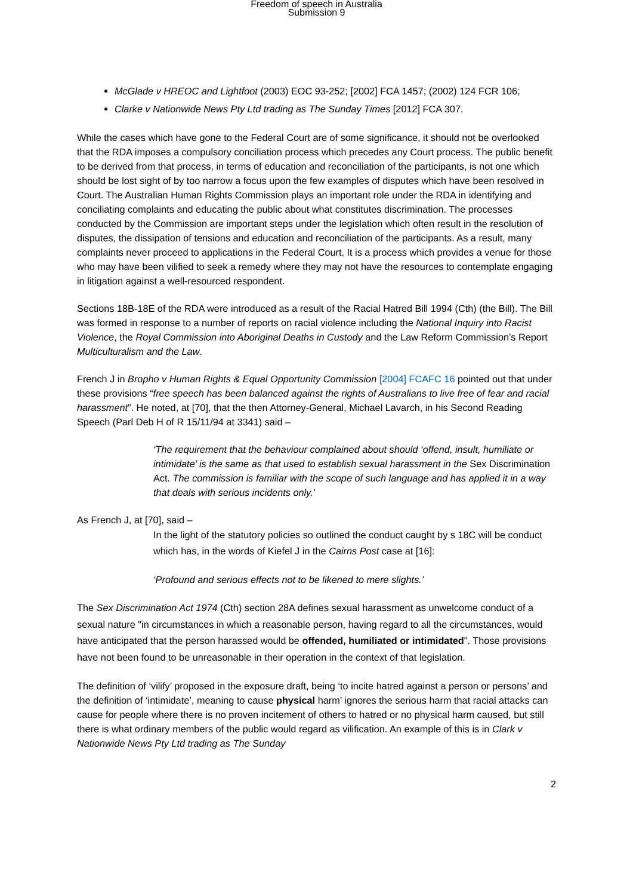Freedom of speech in Australia
Submission 9
McGlade v HREOC and Lightfoot (2003) EOC 93-252; [2002] FCA 1457; (2002) 124 FCR 106;
Clarke v Nationwide News Pty Ltd trading as The Sunday Times [2012] FCA 307.
While the cases which have gone to the Federal Court are of some significance, it should not be overlooked that the RDA imposes a compulsory conciliation process which precedes any Court process. The public benefit to be derived from that process, in terms of education and reconciliation of the participants, is not one which should be lost sight of by too narrow a focus upon the few examples of disputes which have been resolved in Court. The Australian Human Rights Commission plays an important role under the RDA in identifying and conciliating complaints and educating the public about what constitutes discrimination. The processes conducted by the Commission are important steps under the legislation which often result in the resolution of disputes, the dissipation of tensions and education and reconciliation of the participants. As a result, many complaints never proceed to applications in the Federal Court. It is a process which provides a venue for those who may have been vilified to seek a remedy where they may not have the resources to contemplate engaging in litigation against a well-resourced respondent.
Sections 18B-18E of the RDA were introduced as a result of the Racial Hatred Bill 1994 (Cth) (the Bill). The Bill was formed in response to a number of reports on racial violence including the National Inquiry into Racist Violence, the Royal Commission into Aboriginal Deaths in Custody and the Law Reform Commission’s Report Multiculturalism and the Law.
French J in Bropho v Human Rights & Equal Opportunity Commission [2004] FCAFC 16 pointed out that under these provisions “free speech has been balanced against the rights of Australians to live free of fear and racial harassment”. He noted, at [70], that the then Attorney-General, Michael Lavarch, in his Second Reading Speech (Parl Deb H of R 15/11/94 at 3341) said –
‘The requirement that the behaviour complained about should ‘offend, insult, humiliate or intimidate’ is the same as that used to establish sexual harassment in the Sex Discrimination Act. The commission is familiar with the scope of such language and has applied it in a way that deals with serious incidents only.’
As French J, at [70], said –
In the light of the statutory policies so outlined the conduct caught by s 18C will be conduct which has, in the words of Kiefel J in the Cairns Post case at [16]:
‘Profound and serious effects not to be likened to mere slights.’
The Sex Discrimination Act 1974 (Cth) section 28A defines sexual harassment as unwelcome conduct of a sexual nature "in circumstances in which a reasonable person, having regard to all the circumstances, would have anticipated that the person harassed would be offended, humiliated or intimidated". Those provisions have not been found to be unreasonable in their operation in the context of that legislation.
The definition of ‘vilify’ proposed in the exposure draft, being ‘to incite hatred against a person or persons’ and the definition of ‘intimidate’, meaning to cause physical harm’ ignores the serious harm that racial attacks can cause for people where there is no proven incitement of others to hatred or no physical harm caused, but still there is what ordinary members of the public would regard as vilification. An example of this is in Clark v Nationwide News Pty Ltd trading as The Sunday
2